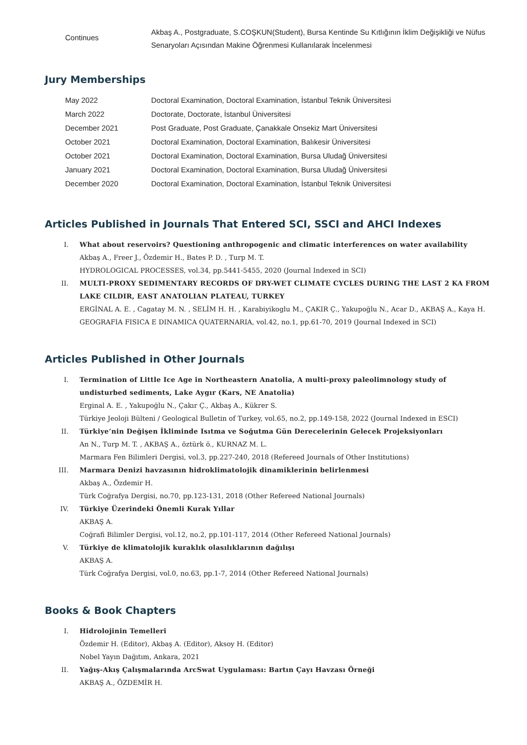Continues
Akbaş A., Postgraduate, S.COŞKUN(Student), Bursa Kentinde Su Kıtlığının İklim Değişikliği ve Nüfus Senaryoları Açısından Makine Öğrenmesi Kullanılarak İncelenmesi
Jury Memberships
May 2022 Doctoral Examination, Doctoral Examination, İstanbul Teknik Üniversitesi
March 2022 Doctorate, Doctorate, İstanbul Üniversitesi
December 2021 Post Graduate, Post Graduate, Çanakkale Onsekiz Mart Üniversitesi
October 2021 Doctoral Examination, Doctoral Examination, Balıkesir Üniversitesi
October 2021 Doctoral Examination, Doctoral Examination, Bursa Uludağ Üniversitesi
January 2021 Doctoral Examination, Doctoral Examination, Bursa Uludağ Üniversitesi
December 2020 Doctoral Examination, Doctoral Examination, İstanbul Teknik Üniversitesi
Articles Published in Journals That Entered SCI, SSCI and AHCI Indexes
I. What about reservoirs? Questioning anthropogenic and climatic interferences on water availability
Akbaş A., Freer J., Özdemir H., Bates P. D. , Turp M. T.
HYDROLOGICAL PROCESSES, vol.34, pp.5441-5455, 2020 (Journal Indexed in SCI)
II. MULTI-PROXY SEDIMENTARY RECORDS OF DRY-WET CLIMATE CYCLES DURING THE LAST 2 KA FROM LAKE CILDIR, EAST ANATOLIAN PLATEAU, TURKEY
ERGİNAL A. E. , Cagatay M. N. , SELİM H. H. , Karabiyikoglu M., ÇAKIR Ç., Yakupoğlu N., Acar D., AKBAŞ A., Kaya H.
GEOGRAFIA FISICA E DINAMICA QUATERNARIA, vol.42, no.1, pp.61-70, 2019 (Journal Indexed in SCI)
Articles Published in Other Journals
I. Termination of Little Ice Age in Northeastern Anatolia, A multi-proxy paleolimnology study of undisturbed sediments, Lake Aygır (Kars, NE Anatolia)
Erginal A. E. , Yakupoğlu N., Çakır Ç., Akbaş A., Kükrer S.
Türkiye Jeoloji Bülteni / Geological Bulletin of Turkey, vol.65, no.2, pp.149-158, 2022 (Journal Indexed in ESCI)
II. Türkiye’nin Değişen İkliminde Isıtma ve Soğutma Gün Derecelerinin Gelecek Projeksiyonları
An N., Turp M. T. , AKBAŞ A., öztürk ö., KURNAZ M. L.
Marmara Fen Bilimleri Dergisi, vol.3, pp.227-240, 2018 (Refereed Journals of Other Institutions)
III. Marmara Denizi havzasının hidroklimatolojik dinamiklerinin belirlenmesi
Akbaş A., Özdemir H.
Türk Coğrafya Dergisi, no.70, pp.123-131, 2018 (Other Refereed National Journals)
IV. Türkiye Üzerindeki Önemli Kurak Yıllar
AKBAŞ A.
Coğrafi Bilimler Dergisi, vol.12, no.2, pp.101-117, 2014 (Other Refereed National Journals)
V. Türkiye de klimatolojik kuraklık olasılıklarının dağılışı
AKBAŞ A.
Türk Coğrafya Dergisi, vol.0, no.63, pp.1-7, 2014 (Other Refereed National Journals)
Books & Book Chapters
I. Hidrolojinin Temelleri
Özdemir H. (Editor), Akbaş A. (Editor), Aksoy H. (Editor)
Nobel Yayın Dağıtım, Ankara, 2021
II. Yağış-Akış Çalışmalarında ArcSwat Uygulaması: Bartın Çayı Havzası Örneği
AKBAŞ A., ÖZDEMİR H.